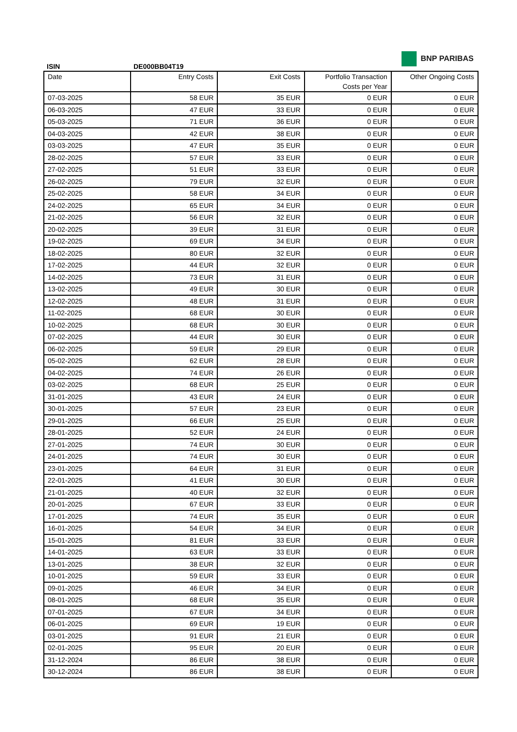BNP PARIBAS
ISIN DE000BB04T19
| Date | Entry Costs | Exit Costs | Portfolio Transaction Costs per Year | Other Ongoing Costs |
| --- | --- | --- | --- | --- |
| 07-03-2025 | 58 EUR | 35 EUR | 0 EUR | 0 EUR |
| 06-03-2025 | 47 EUR | 33 EUR | 0 EUR | 0 EUR |
| 05-03-2025 | 71 EUR | 36 EUR | 0 EUR | 0 EUR |
| 04-03-2025 | 42 EUR | 38 EUR | 0 EUR | 0 EUR |
| 03-03-2025 | 47 EUR | 35 EUR | 0 EUR | 0 EUR |
| 28-02-2025 | 57 EUR | 33 EUR | 0 EUR | 0 EUR |
| 27-02-2025 | 51 EUR | 33 EUR | 0 EUR | 0 EUR |
| 26-02-2025 | 79 EUR | 32 EUR | 0 EUR | 0 EUR |
| 25-02-2025 | 58 EUR | 34 EUR | 0 EUR | 0 EUR |
| 24-02-2025 | 65 EUR | 34 EUR | 0 EUR | 0 EUR |
| 21-02-2025 | 56 EUR | 32 EUR | 0 EUR | 0 EUR |
| 20-02-2025 | 39 EUR | 31 EUR | 0 EUR | 0 EUR |
| 19-02-2025 | 69 EUR | 34 EUR | 0 EUR | 0 EUR |
| 18-02-2025 | 80 EUR | 32 EUR | 0 EUR | 0 EUR |
| 17-02-2025 | 44 EUR | 32 EUR | 0 EUR | 0 EUR |
| 14-02-2025 | 73 EUR | 31 EUR | 0 EUR | 0 EUR |
| 13-02-2025 | 49 EUR | 30 EUR | 0 EUR | 0 EUR |
| 12-02-2025 | 48 EUR | 31 EUR | 0 EUR | 0 EUR |
| 11-02-2025 | 68 EUR | 30 EUR | 0 EUR | 0 EUR |
| 10-02-2025 | 68 EUR | 30 EUR | 0 EUR | 0 EUR |
| 07-02-2025 | 44 EUR | 30 EUR | 0 EUR | 0 EUR |
| 06-02-2025 | 59 EUR | 29 EUR | 0 EUR | 0 EUR |
| 05-02-2025 | 62 EUR | 28 EUR | 0 EUR | 0 EUR |
| 04-02-2025 | 74 EUR | 26 EUR | 0 EUR | 0 EUR |
| 03-02-2025 | 68 EUR | 25 EUR | 0 EUR | 0 EUR |
| 31-01-2025 | 43 EUR | 24 EUR | 0 EUR | 0 EUR |
| 30-01-2025 | 57 EUR | 23 EUR | 0 EUR | 0 EUR |
| 29-01-2025 | 66 EUR | 25 EUR | 0 EUR | 0 EUR |
| 28-01-2025 | 52 EUR | 24 EUR | 0 EUR | 0 EUR |
| 27-01-2025 | 74 EUR | 30 EUR | 0 EUR | 0 EUR |
| 24-01-2025 | 74 EUR | 30 EUR | 0 EUR | 0 EUR |
| 23-01-2025 | 64 EUR | 31 EUR | 0 EUR | 0 EUR |
| 22-01-2025 | 41 EUR | 30 EUR | 0 EUR | 0 EUR |
| 21-01-2025 | 40 EUR | 32 EUR | 0 EUR | 0 EUR |
| 20-01-2025 | 67 EUR | 33 EUR | 0 EUR | 0 EUR |
| 17-01-2025 | 74 EUR | 35 EUR | 0 EUR | 0 EUR |
| 16-01-2025 | 54 EUR | 34 EUR | 0 EUR | 0 EUR |
| 15-01-2025 | 81 EUR | 33 EUR | 0 EUR | 0 EUR |
| 14-01-2025 | 63 EUR | 33 EUR | 0 EUR | 0 EUR |
| 13-01-2025 | 38 EUR | 32 EUR | 0 EUR | 0 EUR |
| 10-01-2025 | 59 EUR | 33 EUR | 0 EUR | 0 EUR |
| 09-01-2025 | 46 EUR | 34 EUR | 0 EUR | 0 EUR |
| 08-01-2025 | 68 EUR | 35 EUR | 0 EUR | 0 EUR |
| 07-01-2025 | 67 EUR | 34 EUR | 0 EUR | 0 EUR |
| 06-01-2025 | 69 EUR | 19 EUR | 0 EUR | 0 EUR |
| 03-01-2025 | 91 EUR | 21 EUR | 0 EUR | 0 EUR |
| 02-01-2025 | 95 EUR | 20 EUR | 0 EUR | 0 EUR |
| 31-12-2024 | 86 EUR | 38 EUR | 0 EUR | 0 EUR |
| 30-12-2024 | 86 EUR | 38 EUR | 0 EUR | 0 EUR |